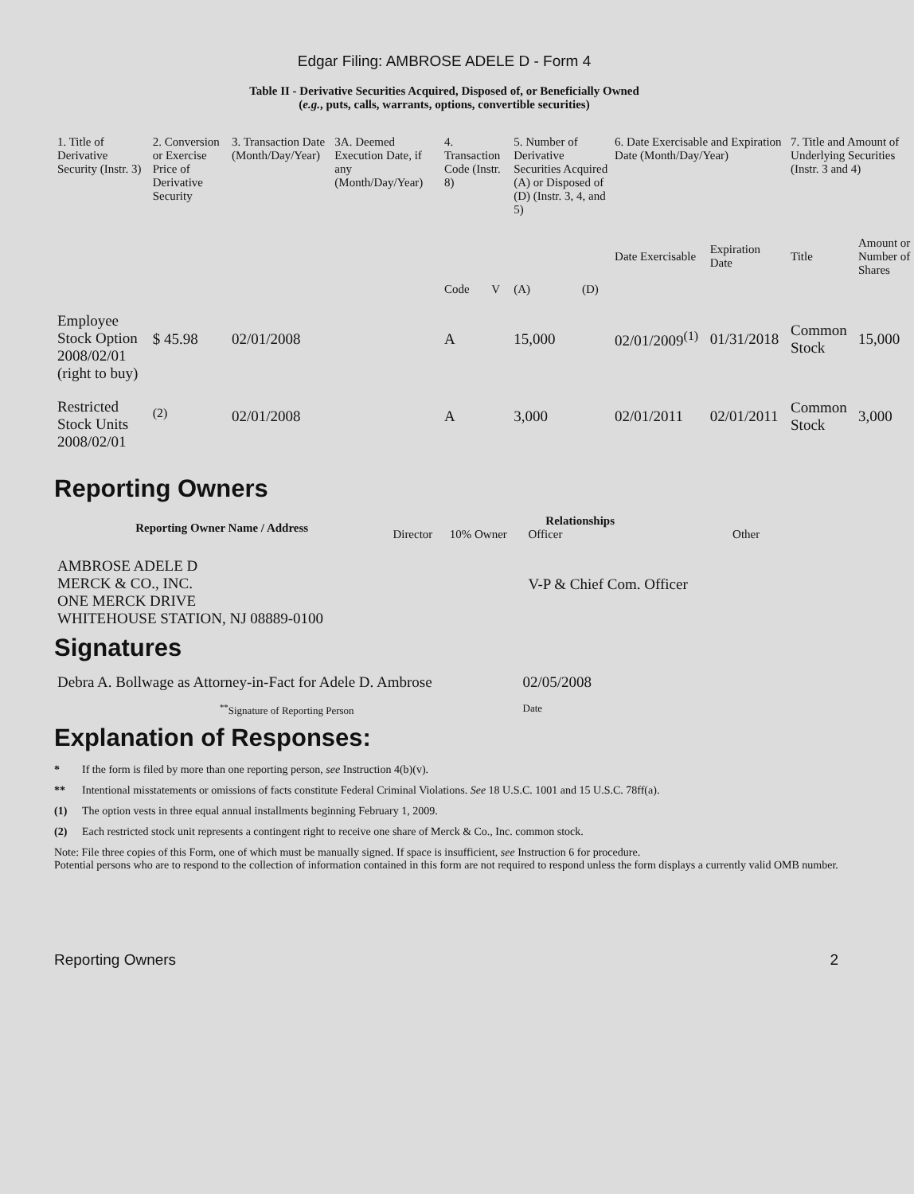Edgar Filing: AMBROSE ADELE D - Form 4
Table II - Derivative Securities Acquired, Disposed of, or Beneficially Owned
(e.g., puts, calls, warrants, options, convertible securities)
| 1. Title of Derivative Security (Instr. 3) | 2. Conversion or Exercise Price of Derivative Security | 3. Transaction Date (Month/Day/Year) | 3A. Deemed Execution Date, if any (Month/Day/Year) | 4. Transaction Code (Instr. 8) | | 5. Number of Derivative Securities Acquired (A) or Disposed of (D) (Instr. 3, 4, and 5) | | 6. Date Exercisable and Expiration Date (Month/Day/Year) | | 7. Title and Amount of Underlying Securities (Instr. 3 and 4) | |
| --- | --- | --- | --- | --- | --- | --- | --- | --- | --- | --- | --- |
| | | | | Code | V | (A) | (D) | Date Exercisable | Expiration Date | Title | Amount or Number of Shares |
| Employee Stock Option 2008/02/01 (right to buy) | $ 45.98 | 02/01/2008 | | A | | 15,000 | | 02/01/2009<sup>(1)</sup> | 01/31/2018 | Common Stock | 15,000 |
| Restricted Stock Units 2008/02/01 | <sup>(2)</sup> | 02/01/2008 | | A | | 3,000 | | 02/01/2011 | 02/01/2011 | Common Stock | 3,000 |
Reporting Owners
| Reporting Owner Name / Address | Relationships | | | |
| --- | --- | --- | --- | --- |
| | Director | 10% Owner | Officer | Other |
| AMBROSE ADELE D MERCK & CO., INC. ONE MERCK DRIVE WHITEHOUSE STATION, NJ 08889-0100 | | | V-P & Chief Com. Officer | |
Signatures
| Debra A. Bollwage as Attorney-in-Fact for Adele D. Ambrose | 02/05/2008 |
| <sup>**</sup> Signature of Reporting Person | Date |
Explanation of Responses:
* If the form is filed by more than one reporting person, see Instruction 4(b)(v).
** Intentional misstatements or omissions of facts constitute Federal Criminal Violations. See 18 U.S.C. 1001 and 15 U.S.C. 78ff(a).
(1) The option vests in three equal annual installments beginning February 1, 2009.
(2) Each restricted stock unit represents a contingent right to receive one share of Merck & Co., Inc. common stock.
Note: File three copies of this Form, one of which must be manually signed. If space is insufficient, see Instruction 6 for procedure.
Potential persons who are to respond to the collection of information contained in this form are not required to respond unless the form displays a currently valid OMB number.
Reporting Owners 2